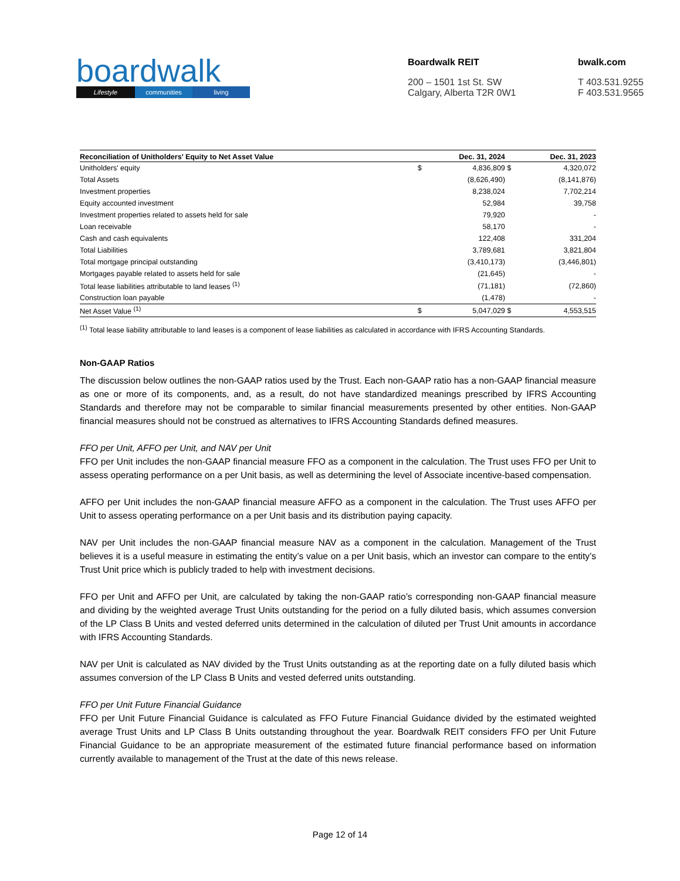boardwalk
Lifestyle communities living
Boardwalk REIT
200 – 1501 1st St. SW
Calgary, Alberta T2R 0W1
bwalk.com
T 403.531.9255
F 403.531.9565
| Reconciliation of Unitholders’ Equity to Net Asset Value | | Dec. 31, 2024 | | Dec. 31, 2023 |
| --- | --- | --- | --- | --- |
| Unitholders' equity | $ | 4,836,809 | $ | 4,320,072 |
| Total Assets | | (8,626,490) | | (8,141,876) |
| Investment properties | | 8,238,024 | | 7,702,214 |
| Equity accounted investment | | 52,984 | | 39,758 |
| Investment properties related to assets held for sale | | 79,920 | | - |
| Loan receivable | | 58,170 | | - |
| Cash and cash equivalents | | 122,408 | | 331,204 |
| Total Liabilities | | 3,789,681 | | 3,821,804 |
| Total mortgage principal outstanding | | (3,410,173) | | (3,446,801) |
| Mortgages payable related to assets held for sale | | (21,645) | | - |
| Total lease liabilities attributable to land leases <sup>(1)</sup> | | (71,181) | | (72,860) |
| Construction loan payable | | (1,478) | | - |
| Net Asset Value <sup>(1)</sup> | $ | 5,047,029 | $ | 4,553,515 |
<sup>(1)</sup> Total lease liability attributable to land leases is a component of lease liabilities as calculated in accordance with IFRS Accounting Standards.
Non-GAAP Ratios
The discussion below outlines the non-GAAP ratios used by the Trust. Each non-GAAP ratio has a non-GAAP financial measure as one or more of its components, and, as a result, do not have standardized meanings prescribed by IFRS Accounting Standards and therefore may not be comparable to similar financial measurements presented by other entities. Non-GAAP financial measures should not be construed as alternatives to IFRS Accounting Standards defined measures.
FFO per Unit, AFFO per Unit, and NAV per Unit
FFO per Unit includes the non-GAAP financial measure FFO as a component in the calculation. The Trust uses FFO per Unit to assess operating performance on a per Unit basis, as well as determining the level of Associate incentive-based compensation.
AFFO per Unit includes the non-GAAP financial measure AFFO as a component in the calculation. The Trust uses AFFO per Unit to assess operating performance on a per Unit basis and its distribution paying capacity.
NAV per Unit includes the non-GAAP financial measure NAV as a component in the calculation. Management of the Trust believes it is a useful measure in estimating the entity’s value on a per Unit basis, which an investor can compare to the entity’s Trust Unit price which is publicly traded to help with investment decisions.
FFO per Unit and AFFO per Unit, are calculated by taking the non-GAAP ratio’s corresponding non-GAAP financial measure and dividing by the weighted average Trust Units outstanding for the period on a fully diluted basis, which assumes conversion of the LP Class B Units and vested deferred units determined in the calculation of diluted per Trust Unit amounts in accordance with IFRS Accounting Standards.
NAV per Unit is calculated as NAV divided by the Trust Units outstanding as at the reporting date on a fully diluted basis which assumes conversion of the LP Class B Units and vested deferred units outstanding.
FFO per Unit Future Financial Guidance
FFO per Unit Future Financial Guidance is calculated as FFO Future Financial Guidance divided by the estimated weighted average Trust Units and LP Class B Units outstanding throughout the year. Boardwalk REIT considers FFO per Unit Future Financial Guidance to be an appropriate measurement of the estimated future financial performance based on information currently available to management of the Trust at the date of this news release.
Page 12 of 14